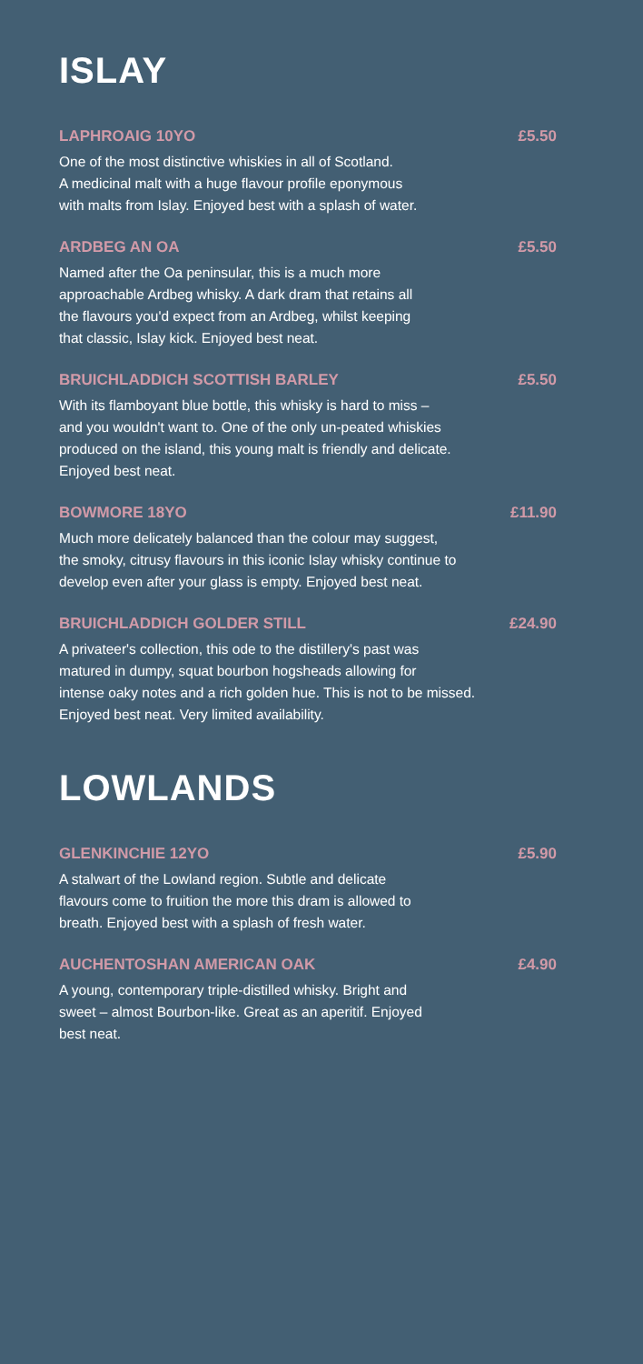ISLAY
LAPHROAIG 10YO £5.50
One of the most distinctive whiskies in all of Scotland.
A medicinal malt with a huge flavour profile eponymous
with malts from Islay. Enjoyed best with a splash of water.
ARDBEG AN OA £5.50
Named after the Oa peninsular, this is a much more
approachable Ardbeg whisky. A dark dram that retains all
the flavours you'd expect from an Ardbeg, whilst keeping
that classic, Islay kick. Enjoyed best neat.
BRUICHLADDICH SCOTTISH BARLEY £5.50
With its flamboyant blue bottle, this whisky is hard to miss –
and you wouldn't want to. One of the only un-peated whiskies
produced on the island, this young malt is friendly and delicate.
Enjoyed best neat.
BOWMORE 18YO £11.90
Much more delicately balanced than the colour may suggest,
the smoky, citrusy flavours in this iconic Islay whisky continue to
develop even after your glass is empty. Enjoyed best neat.
BRUICHLADDICH GOLDER STILL £24.90
A privateer's collection, this ode to the distillery's past was
matured in dumpy, squat bourbon hogsheads allowing for
intense oaky notes and a rich golden hue. This is not to be missed.
Enjoyed best neat. Very limited availability.
LOWLANDS
GLENKINCHIE 12YO £5.90
A stalwart of the Lowland region. Subtle and delicate
flavours come to fruition the more this dram is allowed to
breath. Enjoyed best with a splash of fresh water.
AUCHENTOSHAN AMERICAN OAK £4.90
A young, contemporary triple-distilled whisky. Bright and
sweet – almost Bourbon-like. Great as an aperitif. Enjoyed
best neat.